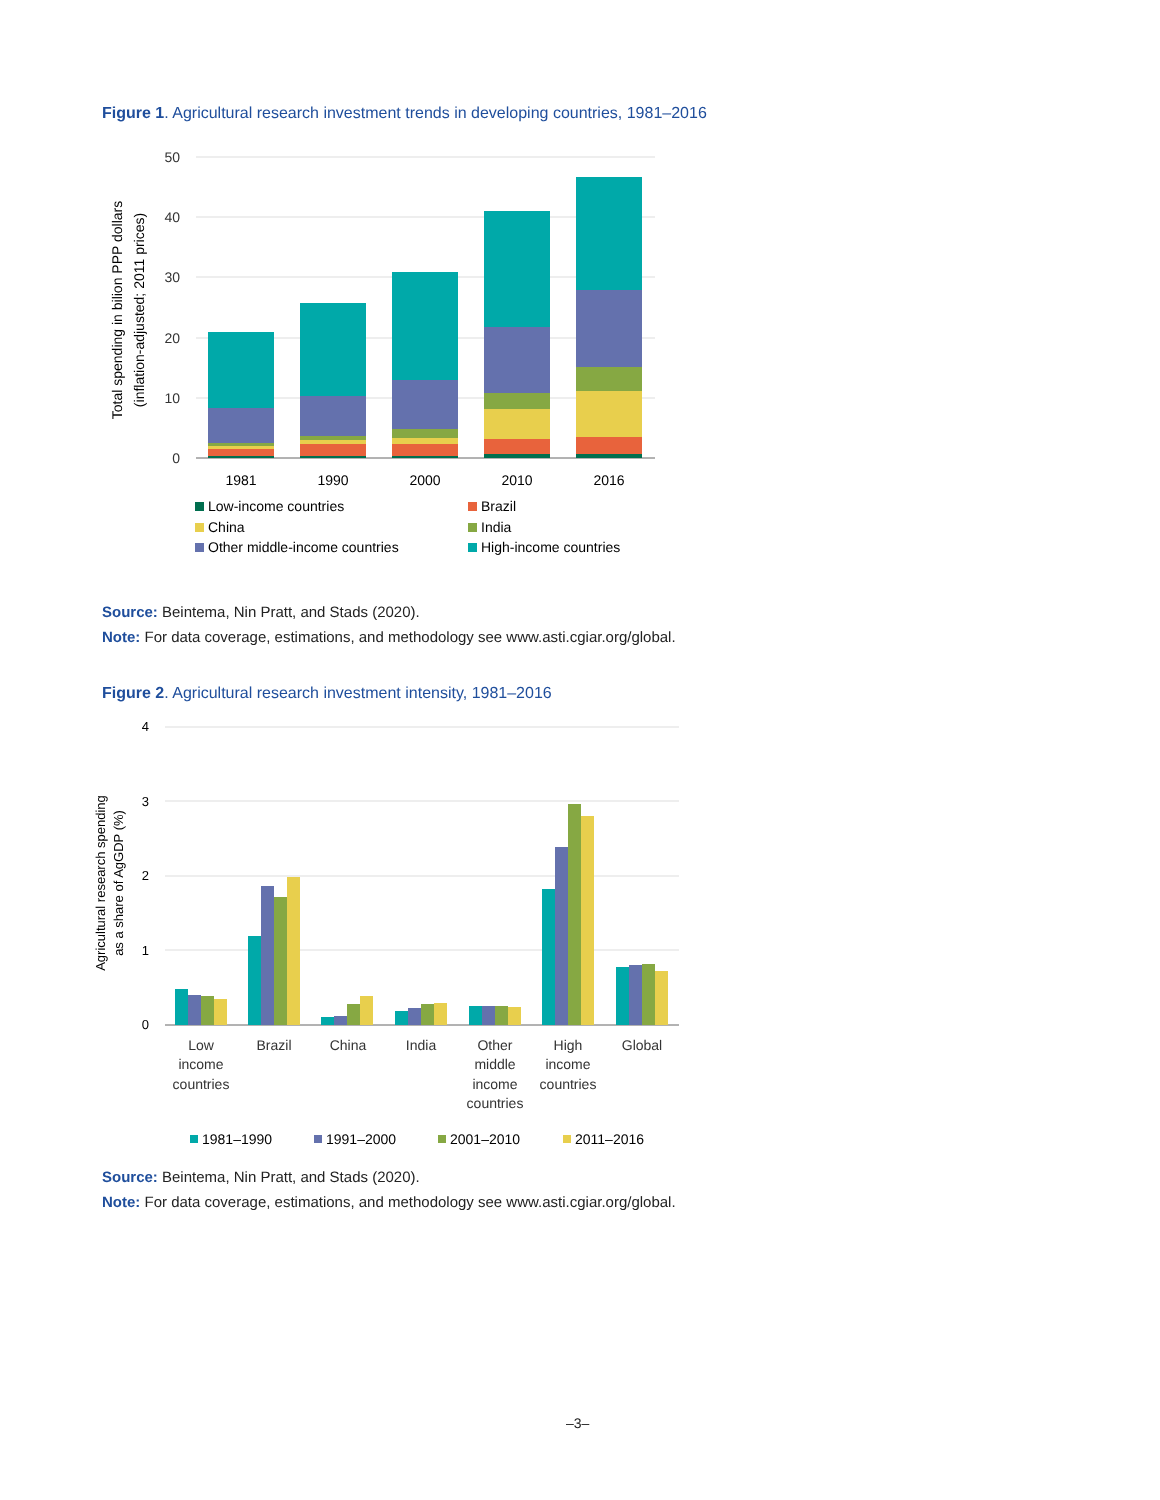Figure 1. Agricultural research investment trends in developing countries, 1981–2016
50
40
30
20
10
0
Total spending in bilion PPP dollars
(inflation-adjusted; 2011 prices)
1981
1990
2000
2010
2016
Low-income countries
Brazil
China
India
Other middle-income countries
High-income countries
Source: Beintema, Nin Pratt, and Stads (2020).
Note: For data coverage, estimations, and methodology see www.asti.cgiar.org/global.
Figure 2. Agricultural research investment intensity, 1981–2016
4
3
2
1
0
Agricultural research spending
as a share of AgGDP (%)
Low
income
countries
Brazil
China
India
Other
middle
income
countries
High
income
countries
Global
1981–1990
1991–2000
2001–2010
2011–2016
Source: Beintema, Nin Pratt, and Stads (2020).
Note: For data coverage, estimations, and methodology see www.asti.cgiar.org/global.
–3–